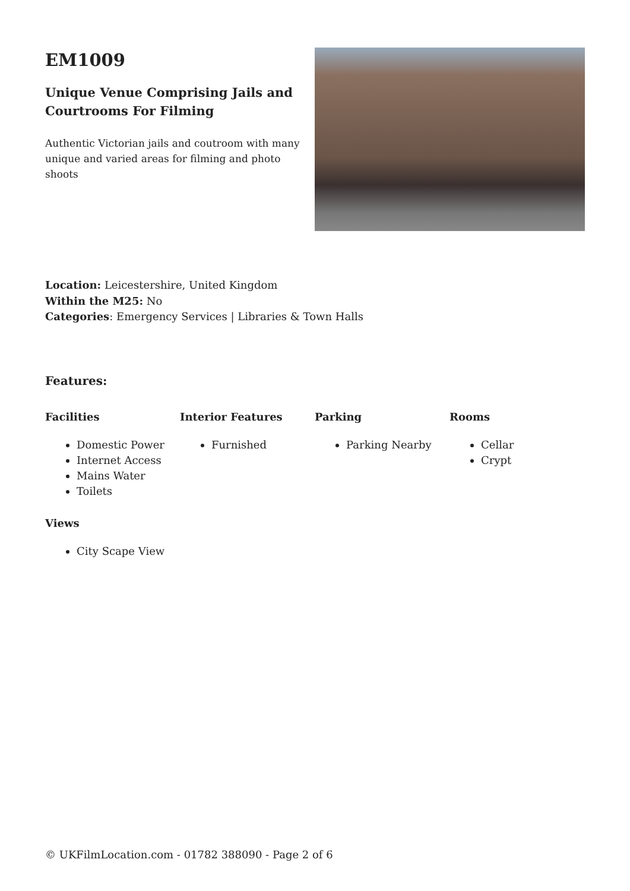EM1009
Unique Venue Comprising Jails and Courtrooms For Filming
Authentic Victorian jails and coutroom with many unique and varied areas for filming and photo shoots
Location: Leicestershire, United Kingdom
Within the M25: No
Categories: Emergency Services | Libraries & Town Halls
Features:
Facilities
Domestic Power
Internet Access
Mains Water
Toilets
Interior Features
Furnished
Parking
Parking Nearby
Rooms
Cellar
Crypt
Views
City Scape View
© UKFilmLocation.com - 01782 388090 - Page 2 of 6